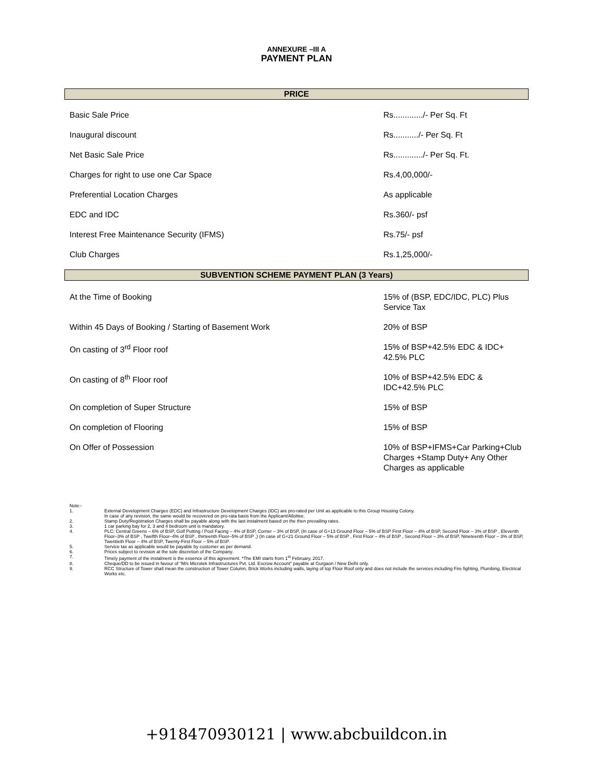ANNEXURE –III A
PAYMENT PLAN
PRICE
| Basic Sale Price | Rs............./- Per Sq. Ft |
| Inaugural discount | Rs.........../- Per Sq. Ft |
| Net Basic Sale Price | Rs............./- Per Sq. Ft. |
| Charges for right to use one Car Space | Rs.4,00,000/- |
| Preferential Location Charges | As applicable |
| EDC and IDC | Rs.360/- psf |
| Interest Free Maintenance Security (IFMS) | Rs.75/- psf |
| Club Charges | Rs.1,25,000/- |
SUBVENTION SCHEME PAYMENT PLAN (3 Years)
| At the Time of Booking | 15% of (BSP, EDC/IDC, PLC) Plus Service Tax |
| Within 45 Days of Booking / Starting of Basement Work | 20% of BSP |
| On casting of 3<sup>rd</sup> Floor roof | 15% of BSP+42.5% EDC & IDC+ 42.5% PLC |
| On casting of 8<sup>th</sup> Floor roof | 10% of BSP+42.5% EDC & IDC+42.5% PLC |
| On completion of Super Structure | 15% of BSP |
| On completion of Flooring | 15% of BSP |
| On Offer of Possession | 10% of BSP+IFMS+Car Parking+Club Charges +Stamp Duty+ Any Other Charges as applicable |
Note:-
| 1. | External Development Charges (EDC) and Infrastructure Development Charges (IDC) are pro-rated per Unit as applicable to this Group Housing Colony. In case of any revision, the same would be recovered on pro-rata basis from the Applicant/Allottee. |
| 2. | Stamp Duty/Registration Charges shall be payable along with the last instalment based on the then prevailing rates. |
| 3. | 1 car parking bay for 2, 3 and 4 bedroom unit is mandatory. |
| 4. | PLC: Central Greens – 6% of BSP, Golf Putting / Pool Facing – 4% of BSP, Corner – 3% of BSP, (In case of G+13 Ground Floor – 5% of BSP First Floor – 4% of BSP, Second Floor – 3% of BSP , Eleventh Floor–3% of BSP , Twelfth Floor–4% of BSP , thirteenth Floor–5% of BSP ,) (In case of G+21 Ground Floor – 5% of BSP , First Floor – 4% of BSP , Second Floor – 3% of BSP, Nineteenth Floor – 3% of BSP, Twentieth Floor – 4% of BSP, Twenty-First Floor – 5% of BSP. |
| 5. | Service tax as applicable would be payable by customer as per demand. |
| 6. | Prices subject to revision at the sole discretion of the Company. |
| 7. | Timely payment of the instalment is the essence of this agreement. *The EMI starts from 1<sup>st</sup> February, 2017. |
| 8. | Cheque/DD to be issued in favour of “M/s Microtek Infrastructures Pvt. Ltd. Escrow Account” payable at Gurgaon / New Delhi only. |
| 9. | RCC Structure of Tower shall mean the construction of Tower Column, Brick Works including walls, laying of top Floor Roof only and does not include the services including Fire fighting, Plumbing, Electrical Works etc. |
+918470930121 | www.abcbuildcon.in